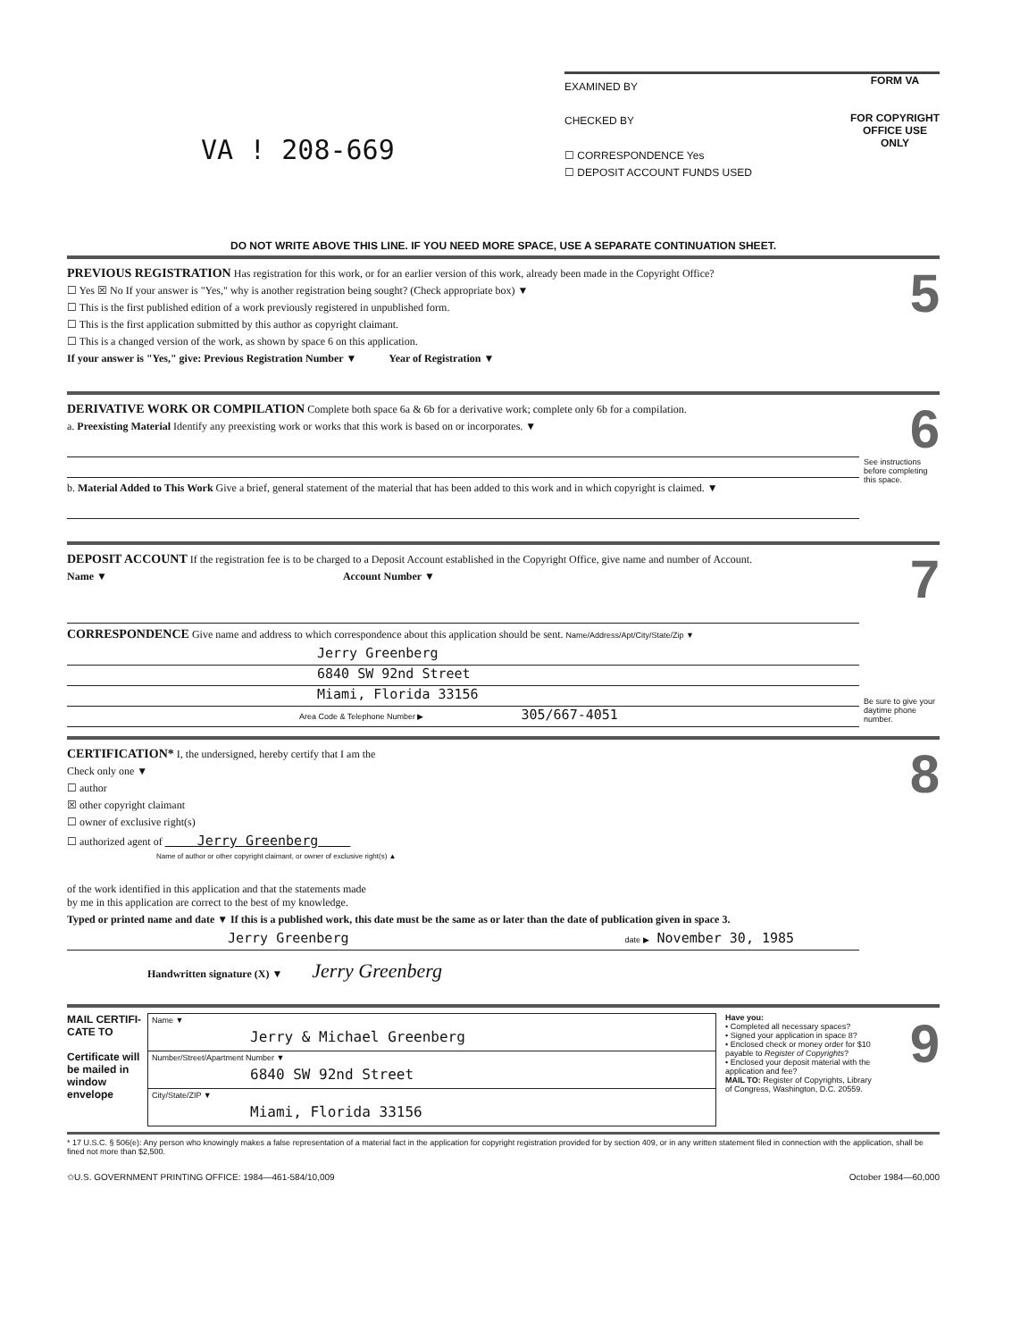VA ! 208-669
EXAMINED BY
CHECKED BY
☐ CORRESPONDENCE Yes
☐ DEPOSIT ACCOUNT FUNDS USED
FORM VA
FOR COPYRIGHT OFFICE USE ONLY
DO NOT WRITE ABOVE THIS LINE. IF YOU NEED MORE SPACE, USE A SEPARATE CONTINUATION SHEET.
5
PREVIOUS REGISTRATION Has registration for this work, or for an earlier version of this work, already been made in the Copyright Office?
☐ Yes ☒ No If your answer is "Yes," why is another registration being sought? (Check appropriate box) ▼
☐ This is the first published edition of a work previously registered in unpublished form.
☐ This is the first application submitted by this author as copyright claimant.
☐ This is a changed version of the work, as shown by space 6 on this application.
If your answer is "Yes," give: Previous Registration Number ▼ Year of Registration ▼
6
DERIVATIVE WORK OR COMPILATION Complete both space 6a & 6b for a derivative work; complete only 6b for a compilation.
a. Preexisting Material Identify any preexisting work or works that this work is based on or incorporates. ▼
See instructions before completing this space.
b. Material Added to This Work Give a brief, general statement of the material that has been added to this work and in which copyright is claimed. ▼
7
DEPOSIT ACCOUNT If the registration fee is to be charged to a Deposit Account established in the Copyright Office, give name and number of Account.
Name ▼ Account Number ▼
CORRESPONDENCE Give name and address to which correspondence about this application should be sent. Name/Address/Apt/City/State/Zip ▼
Jerry Greenberg
6840 SW 92nd Street
Miami, Florida 33156
Be sure to give your daytime phone number.
Area Code & Telephone Number ▶ 305/667-4051
8
CERTIFICATION* I, the undersigned, hereby certify that I am the
Check only one ▼
☐ author
☒ other copyright claimant
☐ owner of exclusive right(s)
☐ authorized agent of Jerry Greenberg
Name of author or other copyright claimant, or owner of exclusive right(s) ▲
of the work identified in this application and that the statements made
by me in this application are correct to the best of my knowledge.
Typed or printed name and date ▼ If this is a published work, this date must be the same as or later than the date of publication given in space 3.
Jerry Greenberg date ▶ November 30, 1985
Handwritten signature (X) ▼ Jerry Greenberg
MAIL CERTIFI-CATE TO
Certificate will be mailed in window envelope
Name ▼
Jerry & Michael Greenberg
Number/Street/Apartment Number ▼
6840 SW 92nd Street
City/State/ZIP ▼
Miami, Florida 33156
Have you:
• Completed all necessary spaces?
• Signed your application in space 8?
• Enclosed check or money order for $10 payable to Register of Copyrights?
• Enclosed your deposit material with the application and fee?
MAIL TO: Register of Copyrights, Library of Congress, Washington, D.C. 20559.
9
* 17 U.S.C. § 506(e): Any person who knowingly makes a false representation of a material fact in the application for copyright registration provided for by section 409, or in any written statement filed in connection with the application, shall be fined not more than $2,500.
✩U.S. GOVERNMENT PRINTING OFFICE: 1984—461-584/10,009 October 1984—60,000